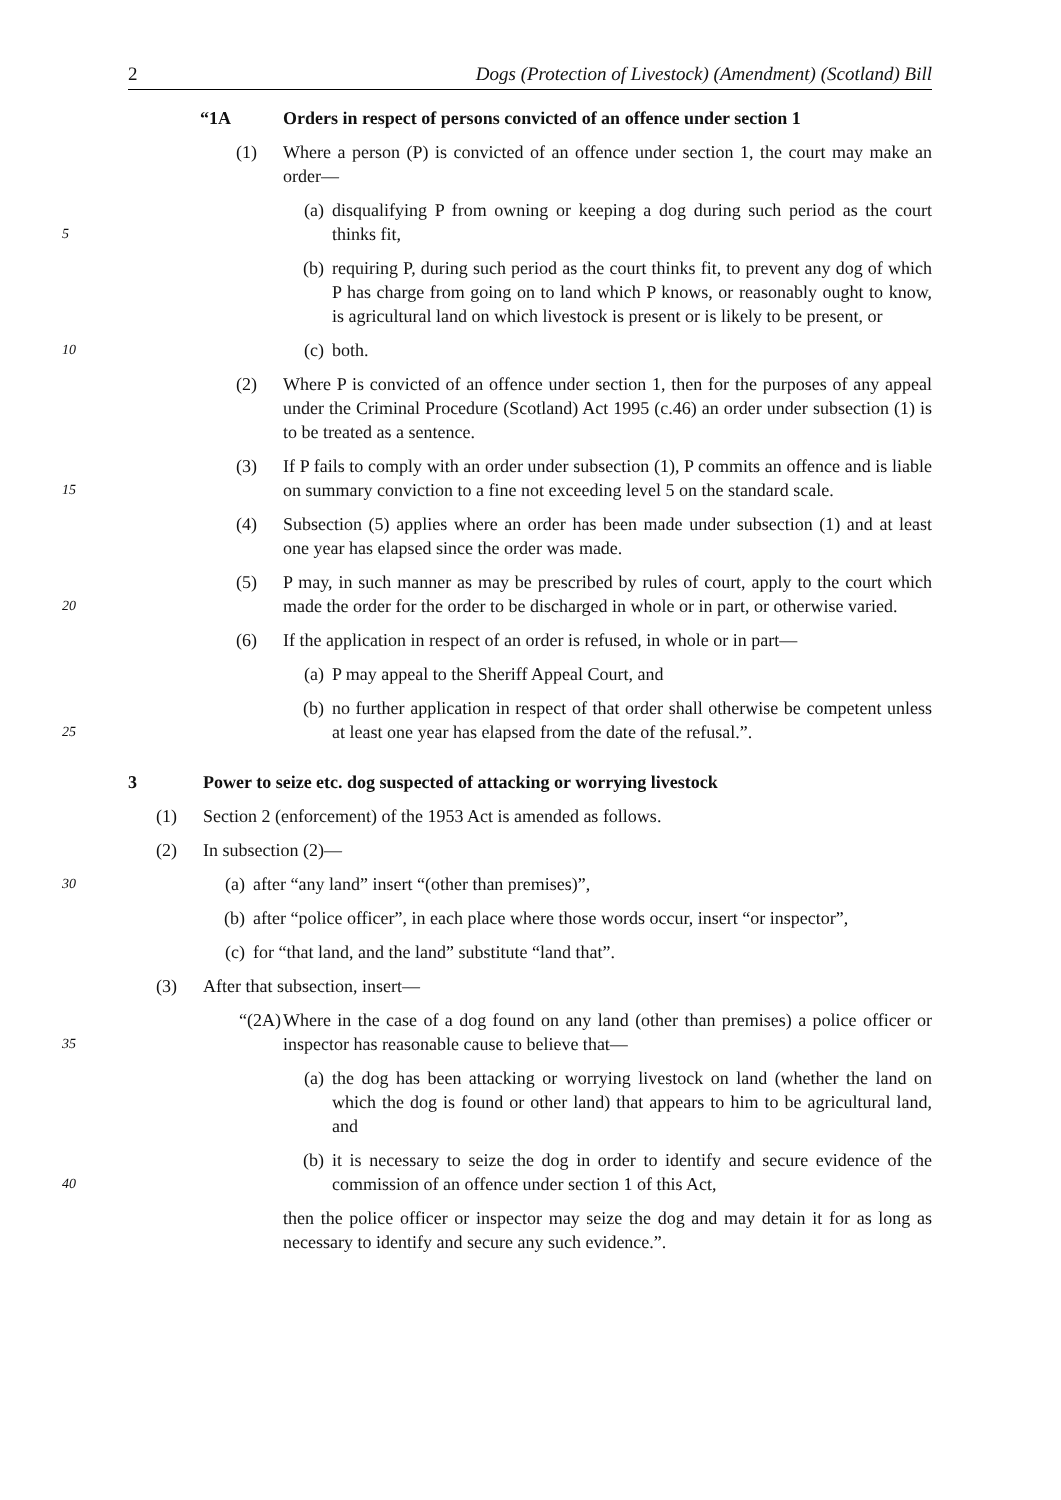2 Dogs (Protection of Livestock) (Amendment) (Scotland) Bill
“1A Orders in respect of persons convicted of an offence under section 1
(1) Where a person (P) is convicted of an offence under section 1, the court may make an order—
5
(a) disqualifying P from owning or keeping a dog during such period as the court thinks fit,
(b) requiring P, during such period as the court thinks fit, to prevent any dog of which P has charge from going on to land which P knows, or reasonably ought to know, is agricultural land on which livestock is present or is likely to be present, or
10
(c) both.
(2) Where P is convicted of an offence under section 1, then for the purposes of any appeal under the Criminal Procedure (Scotland) Act 1995 (c.46) an order under subsection (1) is to be treated as a sentence.
15
(3) If P fails to comply with an order under subsection (1), P commits an offence and is liable on summary conviction to a fine not exceeding level 5 on the standard scale.
(4) Subsection (5) applies where an order has been made under subsection (1) and at least one year has elapsed since the order was made.
20
(5) P may, in such manner as may be prescribed by rules of court, apply to the court which made the order for the order to be discharged in whole or in part, or otherwise varied.
(6) If the application in respect of an order is refused, in whole or in part—
(a) P may appeal to the Sheriff Appeal Court, and
25
(b) no further application in respect of that order shall otherwise be competent unless at least one year has elapsed from the date of the refusal.”.
3 Power to seize etc. dog suspected of attacking or worrying livestock
(1) Section 2 (enforcement) of the 1953 Act is amended as follows.
(2) In subsection (2)—
30
(a) after “any land” insert “(other than premises)”,
(b) after “police officer”, in each place where those words occur, insert “or inspector”,
(c) for “that land, and the land” substitute “land that”.
(3) After that subsection, insert—
35
“(2A) Where in the case of a dog found on any land (other than premises) a police officer or inspector has reasonable cause to believe that—
(a) the dog has been attacking or worrying livestock on land (whether the land on which the dog is found or other land) that appears to him to be agricultural land, and
40
(b) it is necessary to seize the dog in order to identify and secure evidence of the commission of an offence under section 1 of this Act,
then the police officer or inspector may seize the dog and may detain it for as long as necessary to identify and secure any such evidence.”.